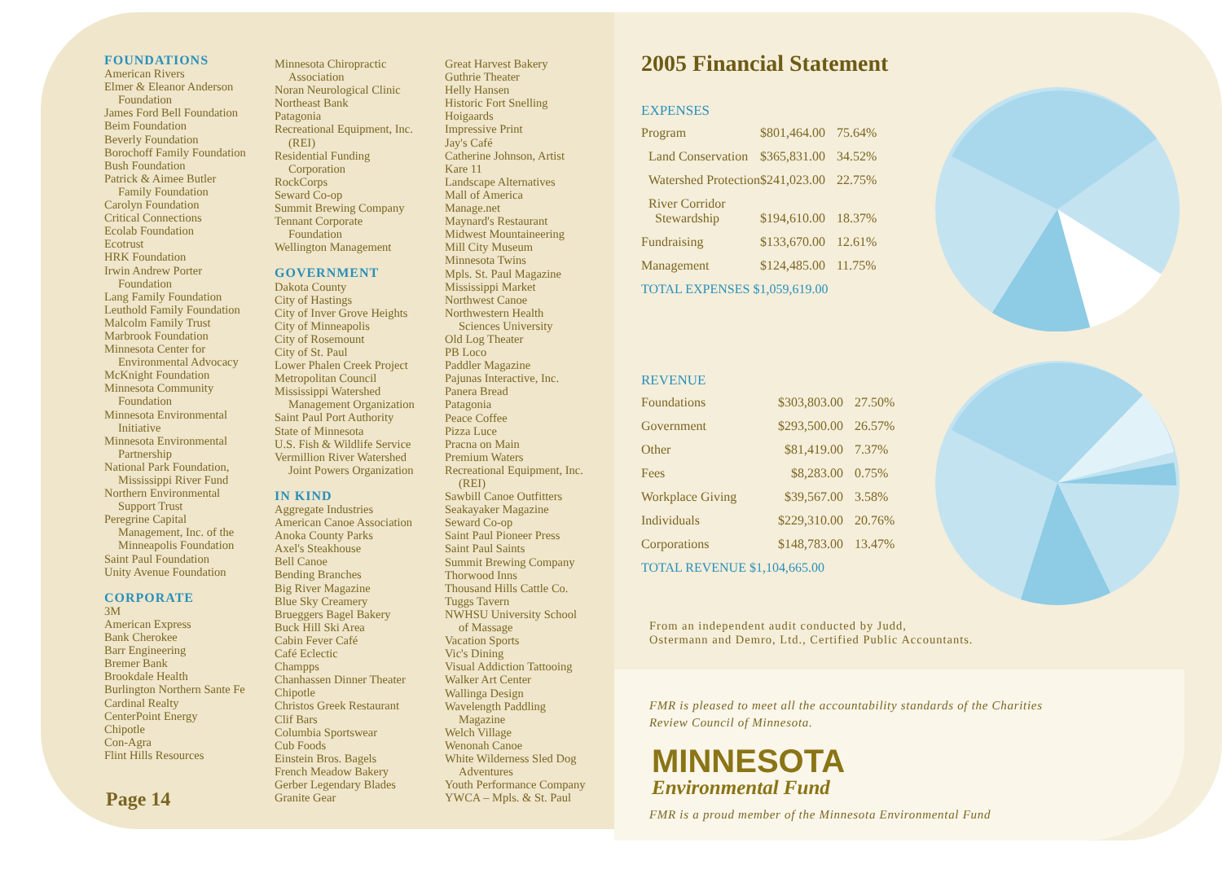FOUNDATIONS
American Rivers
Elmer & Eleanor Anderson
Foundation
James Ford Bell Foundation
Beim Foundation
Beverly Foundation
Borochoff Family Foundation
Bush Foundation
Patrick & Aimee Butler
Family Foundation
Carolyn Foundation
Critical Connections
Ecolab Foundation
Ecotrust
HRK Foundation
Irwin Andrew Porter
Foundation
Lang Family Foundation
Leuthold Family Foundation
Malcolm Family Trust
Marbrook Foundation
Minnesota Center for
Environmental Advocacy
McKnight Foundation
Minnesota Community
Foundation
Minnesota Environmental
Initiative
Minnesota Environmental
Partnership
National Park Foundation,
Mississippi River Fund
Northern Environmental
Support Trust
Peregrine Capital
Management, Inc. of the
Minneapolis Foundation
Saint Paul Foundation
Unity Avenue Foundation
CORPORATE
3M
American Express
Bank Cherokee
Barr Engineering
Bremer Bank
Brookdale Health
Burlington Northern Sante Fe
Cardinal Realty
CenterPoint Energy
Chipotle
Con-Agra
Flint Hills Resources
Minnesota Chiropractic
Association
Noran Neurological Clinic
Northeast Bank
Patagonia
Recreational Equipment, Inc.
(REI)
Residential Funding
Corporation
RockCorps
Seward Co-op
Summit Brewing Company
Tennant Corporate
Foundation
Wellington Management
GOVERNMENT
Dakota County
City of Hastings
City of Inver Grove Heights
City of Minneapolis
City of Rosemount
City of St. Paul
Lower Phalen Creek Project
Metropolitan Council
Mississippi Watershed
Management Organization
Saint Paul Port Authority
State of Minnesota
U.S. Fish & Wildlife Service
Vermillion River Watershed
Joint Powers Organization
IN KIND
Aggregate Industries
American Canoe Association
Anoka County Parks
Axel's Steakhouse
Bell Canoe
Bending Branches
Big River Magazine
Blue Sky Creamery
Brueggers Bagel Bakery
Buck Hill Ski Area
Cabin Fever Café
Café Eclectic
Champps
Chanhassen Dinner Theater
Chipotle
Christos Greek Restaurant
Clif Bars
Columbia Sportswear
Cub Foods
Einstein Bros. Bagels
French Meadow Bakery
Gerber Legendary Blades
Granite Gear
Great Harvest Bakery
Guthrie Theater
Helly Hansen
Historic Fort Snelling
Hoigaards
Impressive Print
Jay's Café
Catherine Johnson, Artist
Kare 11
Landscape Alternatives
Mall of America
Manage.net
Maynard's Restaurant
Midwest Mountaineering
Mill City Museum
Minnesota Twins
Mpls. St. Paul Magazine
Mississippi Market
Northwest Canoe
Northwestern Health
Sciences University
Old Log Theater
PB Loco
Paddler Magazine
Pajunas Interactive, Inc.
Panera Bread
Patagonia
Peace Coffee
Pizza Luce
Pracna on Main
Premium Waters
Recreational Equipment, Inc.
(REI)
Sawbill Canoe Outfitters
Seakayaker Magazine
Seward Co-op
Saint Paul Pioneer Press
Saint Paul Saints
Summit Brewing Company
Thorwood Inns
Thousand Hills Cattle Co.
Tuggs Tavern
NWHSU University School
of Massage
Vacation Sports
Vic's Dining
Visual Addiction Tattooing
Walker Art Center
Wallinga Design
Wavelength Paddling
Magazine
Welch Village
Wenonah Canoe
White Wilderness Sled Dog
Adventures
Youth Performance Company
YWCA – Mpls. & St. Paul
Page 14
2005 Financial Statement
EXPENSES
| Program | $801,464.00 | 75.64% |
| Land Conservation | $365,831.00 | 34.52% |
| Watershed Protection | $241,023.00 | 22.75% |
| River Corridor Stewardship | $194,610.00 | 18.37% |
| Fundraising | $133,670.00 | 12.61% |
| Management | $124,485.00 | 11.75% |
| TOTAL EXPENSES $1,059,619.00 | | |
REVENUE
| Foundations | $303,803.00 | 27.50% |
| Government | $293,500.00 | 26.57% |
| Other | $81,419.00 | 7.37% |
| Fees | $8,283.00 | 0.75% |
| Workplace Giving | $39,567.00 | 3.58% |
| Individuals | $229,310.00 | 20.76% |
| Corporations | $148,783.00 | 13.47% |
| TOTAL REVENUE $1,104,665.00 | | |
From an independent audit conducted by Judd,
Ostermann and Demro, Ltd., Certified Public Accountants.
FMR is pleased to meet all the accountability standards of the Charities
Review Council of Minnesota.
MINNESOTA
Environmental Fund
FMR is a proud member of the Minnesota Environmental Fund